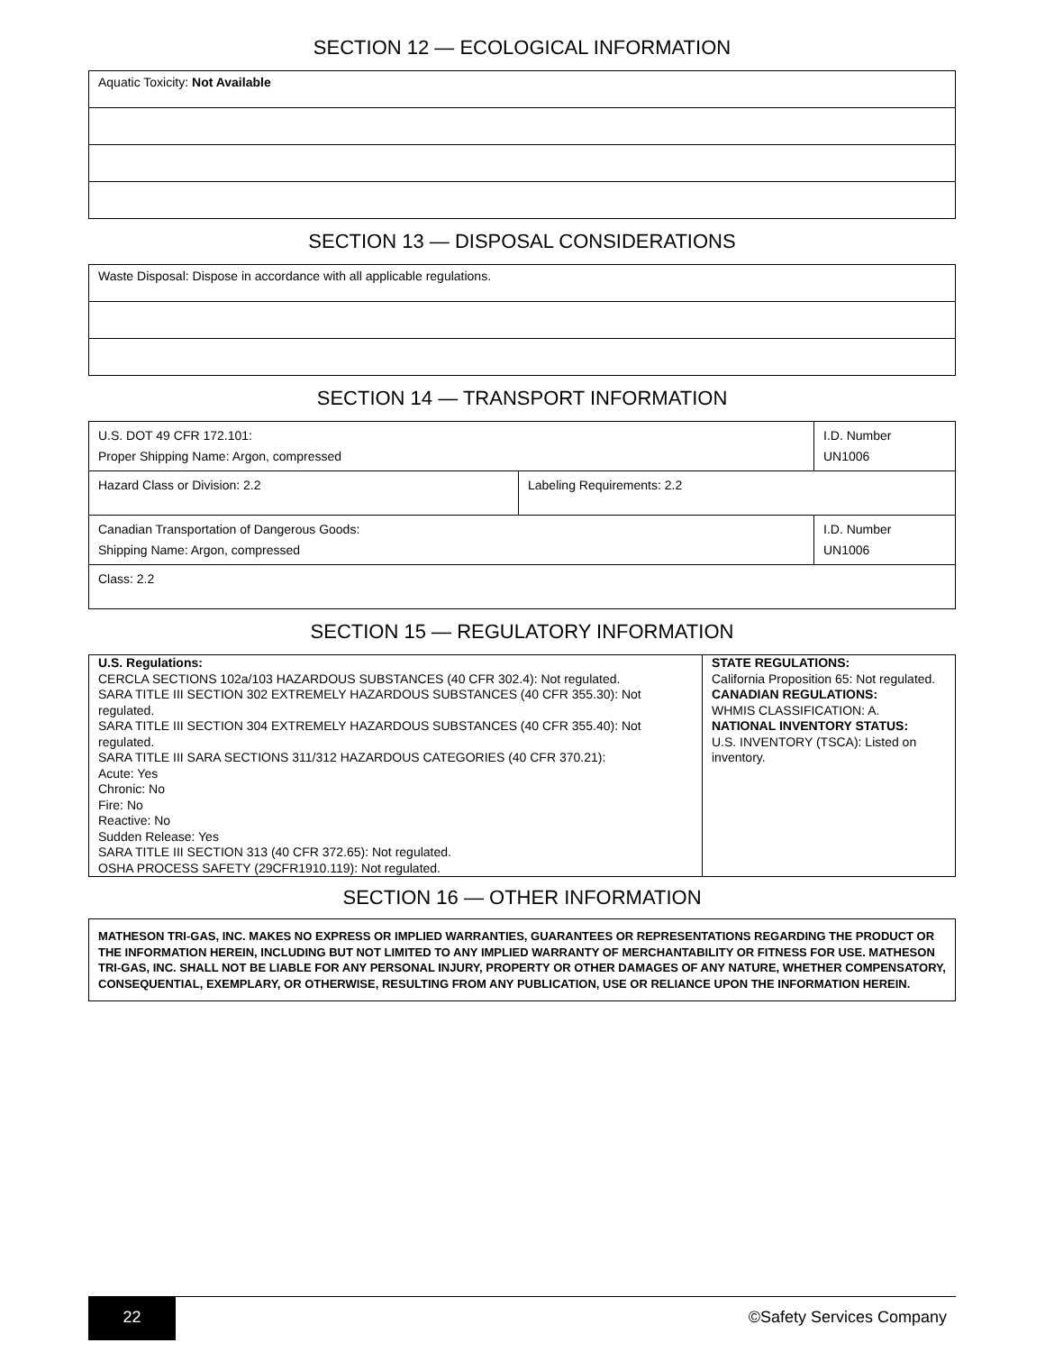SECTION 12 — ECOLOGICAL INFORMATION
| Aquatic Toxicity: Not Available |
SECTION 13 — DISPOSAL CONSIDERATIONS
| Waste Disposal: Dispose in accordance with all applicable regulations. |
SECTION 14 — TRANSPORT INFORMATION
| U.S. DOT 49 CFR 172.101: Proper Shipping Name: Argon, compressed | | I.D. Number UN1006 |
| Hazard Class or Division: 2.2 | Labeling Requirements: 2.2 | |
| Canadian Transportation of Dangerous Goods: Shipping Name: Argon, compressed | | I.D. Number UN1006 |
| Class: 2.2 | | |
SECTION 15 — REGULATORY INFORMATION
| U.S. Regulations: CERCLA SECTIONS 102a/103 HAZARDOUS SUBSTANCES (40 CFR 302.4): Not regulated. SARA TITLE III SECTION 302 EXTREMELY HAZARDOUS SUBSTANCES (40 CFR 355.30): Not regulated. SARA TITLE III SECTION 304 EXTREMELY HAZARDOUS SUBSTANCES (40 CFR 355.40): Not regulated. SARA TITLE III SARA SECTIONS 311/312 HAZARDOUS CATEGORIES (40 CFR 370.21): Acute: Yes Chronic: No Fire: No Reactive: No Sudden Release: Yes SARA TITLE III SECTION 313 (40 CFR 372.65): Not regulated. OSHA PROCESS SAFETY (29CFR1910.119): Not regulated. | STATE REGULATIONS: California Proposition 65: Not regulated. CANADIAN REGULATIONS: WHMIS CLASSIFICATION: A. NATIONAL INVENTORY STATUS: U.S. INVENTORY (TSCA): Listed on inventory. |
SECTION 16 — OTHER INFORMATION
| MATHESON TRI-GAS, INC. MAKES NO EXPRESS OR IMPLIED WARRANTIES, GUARANTEES OR REPRESENTATIONS REGARDING THE PRODUCT OR THE INFORMATION HEREIN, INCLUDING BUT NOT LIMITED TO ANY IMPLIED WARRANTY OF MERCHANTABILITY OR FITNESS FOR USE. MATHESON TRI-GAS, INC. SHALL NOT BE LIABLE FOR ANY PERSONAL INJURY, PROPERTY OR OTHER DAMAGES OF ANY NATURE, WHETHER COMPENSATORY, CONSEQUENTIAL, EXEMPLARY, OR OTHERWISE, RESULTING FROM ANY PUBLICATION, USE OR RELIANCE UPON THE INFORMATION HEREIN. |
22 ©Safety Services Company